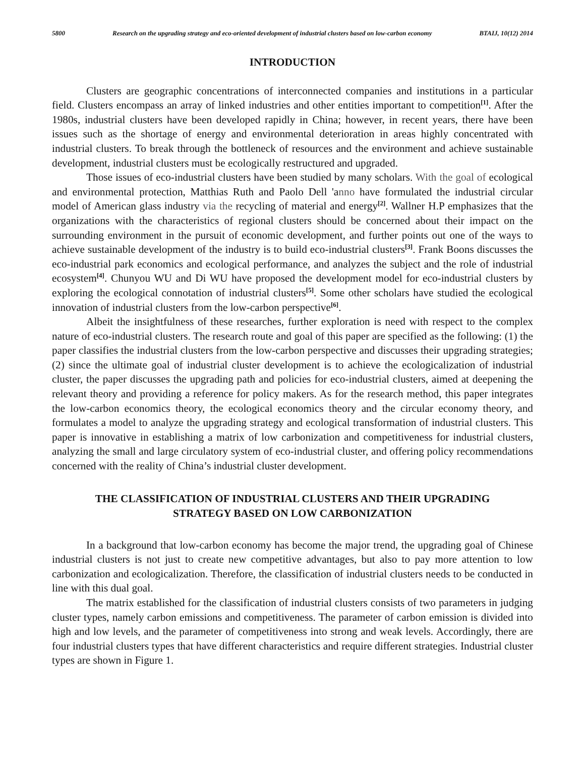5800 Research on the upgrading strategy and eco-oriented development of industrial clusters based on low-carbon economy BTAIJ, 10(12) 2014
INTRODUCTION
Clusters are geographic concentrations of interconnected companies and institutions in a particular field. Clusters encompass an array of linked industries and other entities important to competition<sup>[1]</sup>. After the 1980s, industrial clusters have been developed rapidly in China; however, in recent years, there have been issues such as the shortage of energy and environmental deterioration in areas highly concentrated with industrial clusters. To break through the bottleneck of resources and the environment and achieve sustainable development, industrial clusters must be ecologically restructured and upgraded.
Those issues of eco-industrial clusters have been studied by many scholars. With the goal of ecological and environmental protection, Matthias Ruth and Paolo Dell 'anno have formulated the industrial circular model of American glass industry via the recycling of material and energy<sup>[2]</sup>. Wallner H.P emphasizes that the organizations with the characteristics of regional clusters should be concerned about their impact on the surrounding environment in the pursuit of economic development, and further points out one of the ways to achieve sustainable development of the industry is to build eco-industrial clusters<sup>[3]</sup>. Frank Boons discusses the eco-industrial park economics and ecological performance, and analyzes the subject and the role of industrial ecosystem<sup>[4]</sup>. Chunyou WU and Di WU have proposed the development model for eco-industrial clusters by exploring the ecological connotation of industrial clusters<sup>[5]</sup>. Some other scholars have studied the ecological innovation of industrial clusters from the low-carbon perspective<sup>[6]</sup>.
Albeit the insightfulness of these researches, further exploration is need with respect to the complex nature of eco-industrial clusters. The research route and goal of this paper are specified as the following: (1) the paper classifies the industrial clusters from the low-carbon perspective and discusses their upgrading strategies; (2) since the ultimate goal of industrial cluster development is to achieve the ecologicalization of industrial cluster, the paper discusses the upgrading path and policies for eco-industrial clusters, aimed at deepening the relevant theory and providing a reference for policy makers. As for the research method, this paper integrates the low-carbon economics theory, the ecological economics theory and the circular economy theory, and formulates a model to analyze the upgrading strategy and ecological transformation of industrial clusters. This paper is innovative in establishing a matrix of low carbonization and competitiveness for industrial clusters, analyzing the small and large circulatory system of eco-industrial cluster, and offering policy recommendations concerned with the reality of China’s industrial cluster development.
THE CLASSIFICATION OF INDUSTRIAL CLUSTERS AND THEIR UPGRADING
STRATEGY BASED ON LOW CARBONIZATION
In a background that low-carbon economy has become the major trend, the upgrading goal of Chinese industrial clusters is not just to create new competitive advantages, but also to pay more attention to low carbonization and ecologicalization. Therefore, the classification of industrial clusters needs to be conducted in line with this dual goal.
The matrix established for the classification of industrial clusters consists of two parameters in judging cluster types, namely carbon emissions and competitiveness. The parameter of carbon emission is divided into high and low levels, and the parameter of competitiveness into strong and weak levels. Accordingly, there are four industrial clusters types that have different characteristics and require different strategies. Industrial cluster types are shown in Figure 1.